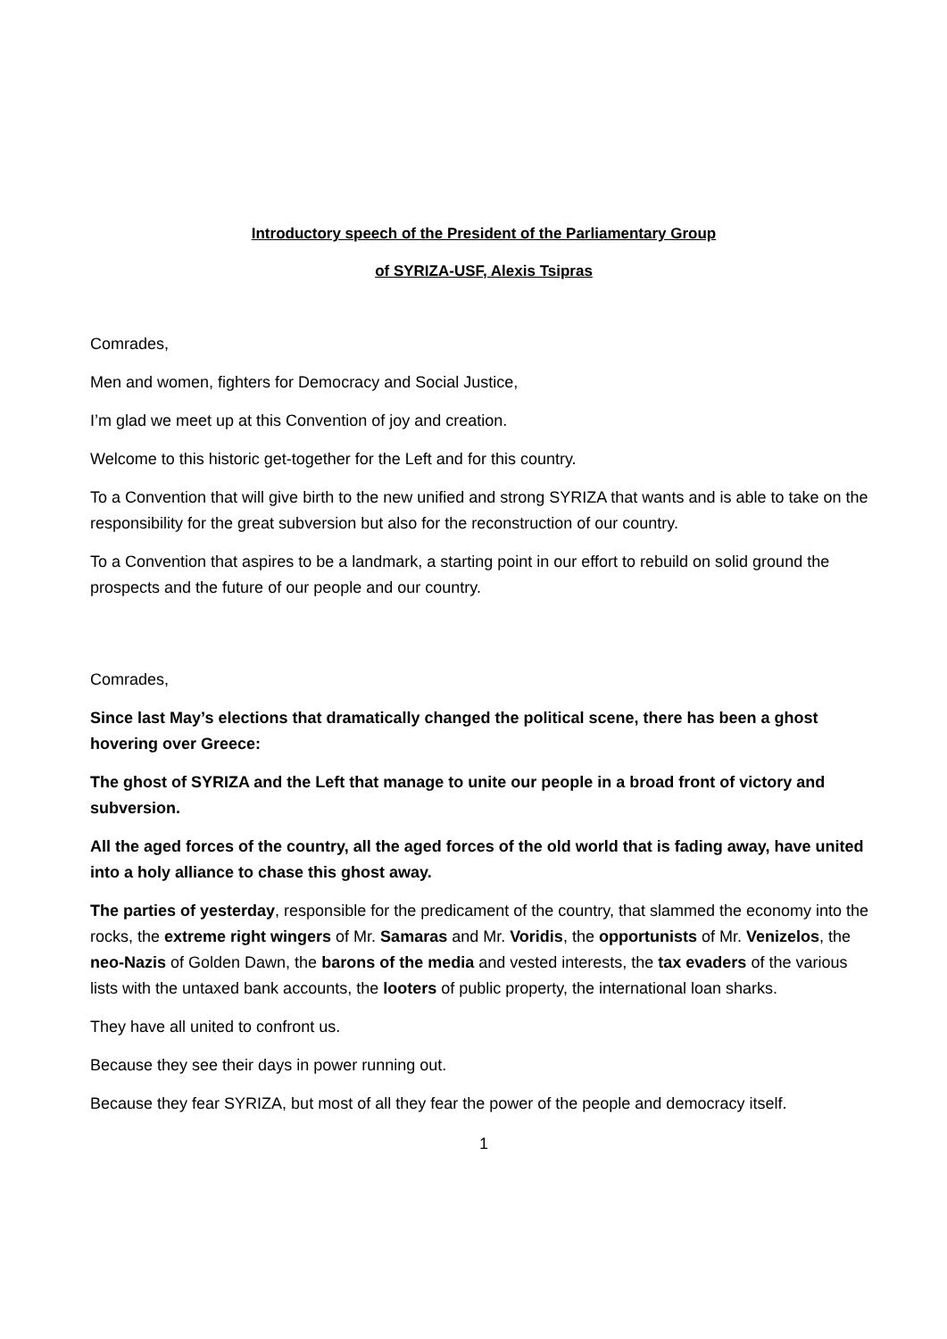Introductory speech of the President of the Parliamentary Group
of SYRIZA-USF, Alexis Tsipras
Comrades,
Men and women, fighters for Democracy and Social Justice,
I’m glad we meet up at this Convention of joy and creation.
Welcome to this historic get-together for the Left and for this country.
To a Convention that will give birth to the new unified and strong SYRIZA that wants and is able to take on the responsibility for the great subversion but also for the reconstruction of our country.
To a Convention that aspires to be a landmark, a starting point in our effort to rebuild on solid ground the prospects and the future of our people and our country.
Comrades,
Since last May’s elections that dramatically changed the political scene, there has been a ghost hovering over Greece:
The ghost of SYRIZA and the Left that manage to unite our people in a broad front of victory and subversion.
All the aged forces of the country, all the aged forces of the old world that is fading away, have united into a holy alliance to chase this ghost away.
The parties of yesterday, responsible for the predicament of the country, that slammed the economy into the rocks, the extreme right wingers of Mr. Samaras and Mr. Voridis, the opportunists of Mr. Venizelos, the neo-Nazis of Golden Dawn, the barons of the media and vested interests, the tax evaders of the various lists with the untaxed bank accounts, the looters of public property, the international loan sharks.
They have all united to confront us.
Because they see their days in power running out.
Because they fear SYRIZA, but most of all they fear the power of the people and democracy itself.
1